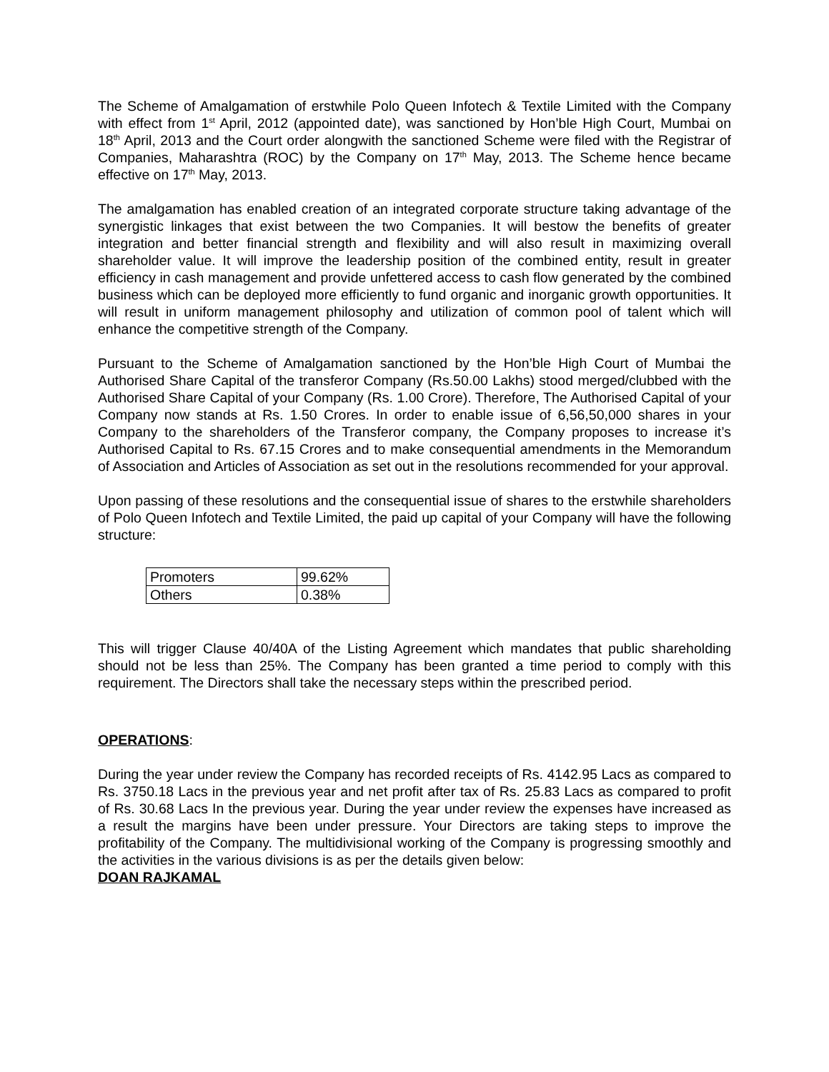The Scheme of Amalgamation of erstwhile Polo Queen Infotech & Textile Limited with the Company with effect from 1<sup>st</sup> April, 2012 (appointed date), was sanctioned by Hon’ble High Court, Mumbai on 18<sup>th</sup> April, 2013 and the Court order alongwith the sanctioned Scheme were filed with the Registrar of Companies, Maharashtra (ROC) by the Company on 17<sup>th</sup> May, 2013. The Scheme hence became effective on 17<sup>th</sup> May, 2013.
The amalgamation has enabled creation of an integrated corporate structure taking advantage of the synergistic linkages that exist between the two Companies. It will bestow the benefits of greater integration and better financial strength and flexibility and will also result in maximizing overall shareholder value. It will improve the leadership position of the combined entity, result in greater efficiency in cash management and provide unfettered access to cash flow generated by the combined business which can be deployed more efficiently to fund organic and inorganic growth opportunities. It will result in uniform management philosophy and utilization of common pool of talent which will enhance the competitive strength of the Company.
Pursuant to the Scheme of Amalgamation sanctioned by the Hon’ble High Court of Mumbai the Authorised Share Capital of the transferor Company (Rs.50.00 Lakhs) stood merged/clubbed with the Authorised Share Capital of your Company (Rs. 1.00 Crore). Therefore, The Authorised Capital of your Company now stands at Rs. 1.50 Crores. In order to enable issue of 6,56,50,000 shares in your Company to the shareholders of the Transferor company, the Company proposes to increase it’s Authorised Capital to Rs. 67.15 Crores and to make consequential amendments in the Memorandum of Association and Articles of Association as set out in the resolutions recommended for your approval.
Upon passing of these resolutions and the consequential issue of shares to the erstwhile shareholders of Polo Queen Infotech and Textile Limited, the paid up capital of your Company will have the following structure:
| Promoters | 99.62% |
| Others | 0.38% |
This will trigger Clause 40/40A of the Listing Agreement which mandates that public shareholding should not be less than 25%. The Company has been granted a time period to comply with this requirement. The Directors shall take the necessary steps within the prescribed period.
OPERATIONS:
During the year under review the Company has recorded receipts of Rs. 4142.95 Lacs as compared to Rs. 3750.18 Lacs in the previous year and net profit after tax of Rs. 25.83 Lacs as compared to profit of Rs. 30.68 Lacs In the previous year. During the year under review the expenses have increased as a result the margins have been under pressure. Your Directors are taking steps to improve the profitability of the Company. The multidivisional working of the Company is progressing smoothly and the activities in the various divisions is as per the details given below:
DOAN RAJKAMAL